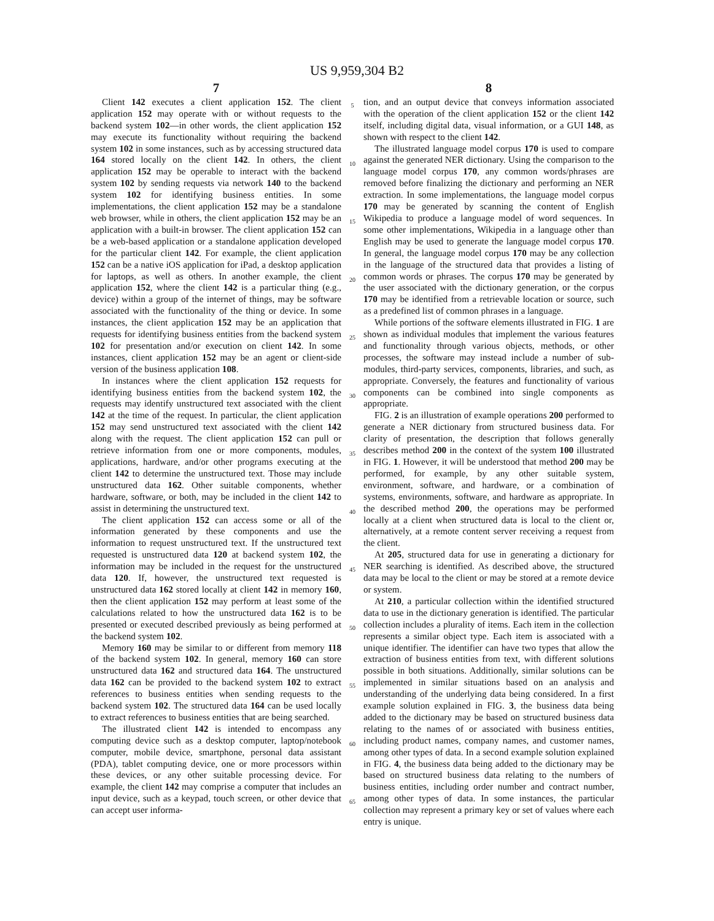US 9,959,304 B2
7
Client 142 executes a client application 152. The client application 152 may operate with or without requests to the backend system 102—in other words, the client application 152 may execute its functionality without requiring the backend system 102 in some instances, such as by accessing structured data 164 stored locally on the client 142. In others, the client application 152 may be operable to interact with the backend system 102 by sending requests via network 140 to the backend system 102 for identifying business entities. In some implementations, the client application 152 may be a standalone web browser, while in others, the client application 152 may be an application with a built-in browser. The client application 152 can be a web-based application or a standalone application developed for the particular client 142. For example, the client application 152 can be a native iOS application for iPad, a desktop application for laptops, as well as others. In another example, the client application 152, where the client 142 is a particular thing (e.g., device) within a group of the internet of things, may be software associated with the functionality of the thing or device. In some instances, the client application 152 may be an application that requests for identifying business entities from the backend system 102 for presentation and/or execution on client 142. In some instances, client application 152 may be an agent or client-side version of the business application 108.
In instances where the client application 152 requests for identifying business entities from the backend system 102, the requests may identify unstructured text associated with the client 142 at the time of the request. In particular, the client application 152 may send unstructured text associated with the client 142 along with the request. The client application 152 can pull or retrieve information from one or more components, modules, applications, hardware, and/or other programs executing at the client 142 to determine the unstructured text. Those may include unstructured data 162. Other suitable components, whether hardware, software, or both, may be included in the client 142 to assist in determining the unstructured text.
The client application 152 can access some or all of the information generated by these components and use the information to request unstructured text. If the unstructured text requested is unstructured data 120 at backend system 102, the information may be included in the request for the unstructured data 120. If, however, the unstructured text requested is unstructured data 162 stored locally at client 142 in memory 160, then the client application 152 may perform at least some of the calculations related to how the unstructured data 162 is to be presented or executed described previously as being performed at the backend system 102.
Memory 160 may be similar to or different from memory 118 of the backend system 102. In general, memory 160 can store unstructured data 162 and structured data 164. The unstructured data 162 can be provided to the backend system 102 to extract references to business entities when sending requests to the backend system 102. The structured data 164 can be used locally to extract references to business entities that are being searched.
The illustrated client 142 is intended to encompass any computing device such as a desktop computer, laptop/notebook computer, mobile device, smartphone, personal data assistant (PDA), tablet computing device, one or more processors within these devices, or any other suitable processing device. For example, the client 142 may comprise a computer that includes an input device, such as a keypad, touch screen, or other device that can accept user informa-
5
10
15
20
25
30
35
40
45
50
55
60
65
8
tion, and an output device that conveys information associated with the operation of the client application 152 or the client 142 itself, including digital data, visual information, or a GUI 148, as shown with respect to the client 142.
The illustrated language model corpus 170 is used to compare against the generated NER dictionary. Using the comparison to the language model corpus 170, any common words/phrases are removed before finalizing the dictionary and performing an NER extraction. In some implementations, the language model corpus 170 may be generated by scanning the content of English Wikipedia to produce a language model of word sequences. In some other implementations, Wikipedia in a language other than English may be used to generate the language model corpus 170. In general, the language model corpus 170 may be any collection in the language of the structured data that provides a listing of common words or phrases. The corpus 170 may be generated by the user associated with the dictionary generation, or the corpus 170 may be identified from a retrievable location or source, such as a predefined list of common phrases in a language.
While portions of the software elements illustrated in FIG. 1 are shown as individual modules that implement the various features and functionality through various objects, methods, or other processes, the software may instead include a number of sub-modules, third-party services, components, libraries, and such, as appropriate. Conversely, the features and functionality of various components can be combined into single components as appropriate.
FIG. 2 is an illustration of example operations 200 performed to generate a NER dictionary from structured business data. For clarity of presentation, the description that follows generally describes method 200 in the context of the system 100 illustrated in FIG. 1. However, it will be understood that method 200 may be performed, for example, by any other suitable system, environment, software, and hardware, or a combination of systems, environments, software, and hardware as appropriate. In the described method 200, the operations may be performed locally at a client when structured data is local to the client or, alternatively, at a remote content server receiving a request from the client.
At 205, structured data for use in generating a dictionary for NER searching is identified. As described above, the structured data may be local to the client or may be stored at a remote device or system.
At 210, a particular collection within the identified structured data to use in the dictionary generation is identified. The particular collection includes a plurality of items. Each item in the collection represents a similar object type. Each item is associated with a unique identifier. The identifier can have two types that allow the extraction of business entities from text, with different solutions possible in both situations. Additionally, similar solutions can be implemented in similar situations based on an analysis and understanding of the underlying data being considered. In a first example solution explained in FIG. 3, the business data being added to the dictionary may be based on structured business data relating to the names of or associated with business entities, including product names, company names, and customer names, among other types of data. In a second example solution explained in FIG. 4, the business data being added to the dictionary may be based on structured business data relating to the numbers of business entities, including order number and contract number, among other types of data. In some instances, the particular collection may represent a primary key or set of values where each entry is unique.